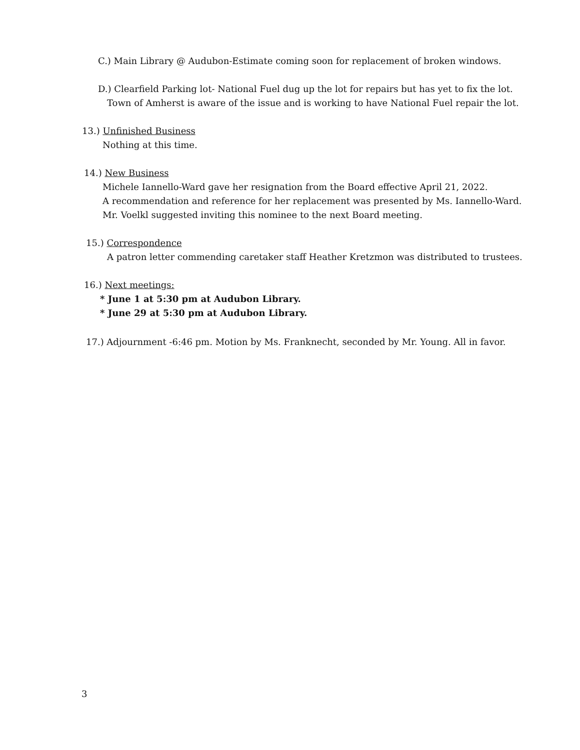C.) Main Library @ Audubon-Estimate coming soon for replacement of broken windows.
D.) Clearfield Parking lot- National Fuel dug up the lot for repairs but has yet to fix the lot.
Town of Amherst is aware of the issue and is working to have National Fuel repair the lot.
13.) Unfinished Business
Nothing at this time.
14.) New Business
Michele Iannello-Ward gave her resignation from the Board effective April 21, 2022.
A recommendation and reference for her replacement was presented by Ms. Iannello-Ward.
Mr. Voelkl suggested inviting this nominee to the next Board meeting.
15.) Correspondence
A patron letter commending caretaker staff Heather Kretzmon was distributed to trustees.
16.) Next meetings:
* June 1 at 5:30 pm at Audubon Library.
* June 29 at 5:30 pm at Audubon Library.
17.) Adjournment -6:46 pm. Motion by Ms. Franknecht, seconded by Mr. Young. All in favor.
3